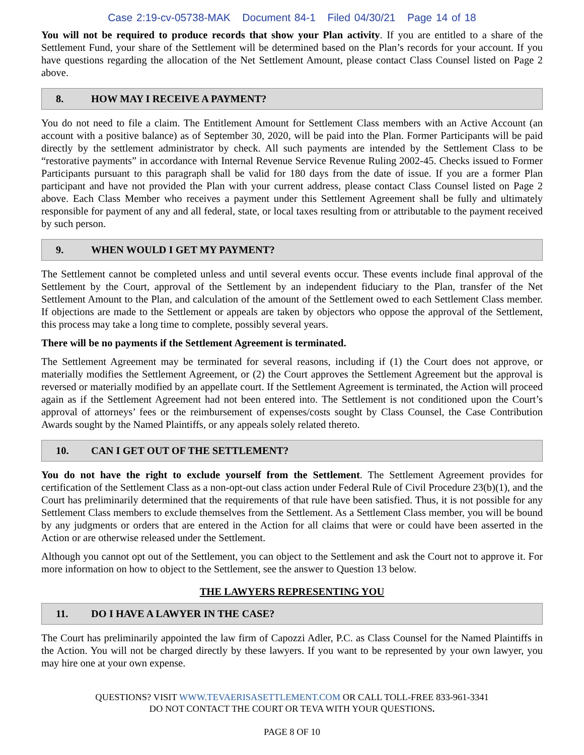Case 2:19-cv-05738-MAK Document 84-1 Filed 04/30/21 Page 14 of 18
You will not be required to produce records that show your Plan activity. If you are entitled to a share of the Settlement Fund, your share of the Settlement will be determined based on the Plan’s records for your account. If you have questions regarding the allocation of the Net Settlement Amount, please contact Class Counsel listed on Page 2 above.
8. HOW MAY I RECEIVE A PAYMENT?
You do not need to file a claim. The Entitlement Amount for Settlement Class members with an Active Account (an account with a positive balance) as of September 30, 2020, will be paid into the Plan. Former Participants will be paid directly by the settlement administrator by check. All such payments are intended by the Settlement Class to be “restorative payments” in accordance with Internal Revenue Service Revenue Ruling 2002-45. Checks issued to Former Participants pursuant to this paragraph shall be valid for 180 days from the date of issue. If you are a former Plan participant and have not provided the Plan with your current address, please contact Class Counsel listed on Page 2 above. Each Class Member who receives a payment under this Settlement Agreement shall be fully and ultimately responsible for payment of any and all federal, state, or local taxes resulting from or attributable to the payment received by such person.
9. WHEN WOULD I GET MY PAYMENT?
The Settlement cannot be completed unless and until several events occur. These events include final approval of the Settlement by the Court, approval of the Settlement by an independent fiduciary to the Plan, transfer of the Net Settlement Amount to the Plan, and calculation of the amount of the Settlement owed to each Settlement Class member. If objections are made to the Settlement or appeals are taken by objectors who oppose the approval of the Settlement, this process may take a long time to complete, possibly several years.
There will be no payments if the Settlement Agreement is terminated.
The Settlement Agreement may be terminated for several reasons, including if (1) the Court does not approve, or materially modifies the Settlement Agreement, or (2) the Court approves the Settlement Agreement but the approval is reversed or materially modified by an appellate court. If the Settlement Agreement is terminated, the Action will proceed again as if the Settlement Agreement had not been entered into. The Settlement is not conditioned upon the Court’s approval of attorneys’ fees or the reimbursement of expenses/costs sought by Class Counsel, the Case Contribution Awards sought by the Named Plaintiffs, or any appeals solely related thereto.
10. CAN I GET OUT OF THE SETTLEMENT?
You do not have the right to exclude yourself from the Settlement. The Settlement Agreement provides for certification of the Settlement Class as a non-opt-out class action under Federal Rule of Civil Procedure 23(b)(1), and the Court has preliminarily determined that the requirements of that rule have been satisfied. Thus, it is not possible for any Settlement Class members to exclude themselves from the Settlement. As a Settlement Class member, you will be bound by any judgments or orders that are entered in the Action for all claims that were or could have been asserted in the Action or are otherwise released under the Settlement.
Although you cannot opt out of the Settlement, you can object to the Settlement and ask the Court not to approve it. For more information on how to object to the Settlement, see the answer to Question 13 below.
THE LAWYERS REPRESENTING YOU
11. DO I HAVE A LAWYER IN THE CASE?
The Court has preliminarily appointed the law firm of Capozzi Adler, P.C. as Class Counsel for the Named Plaintiffs in the Action. You will not be charged directly by these lawyers. If you want to be represented by your own lawyer, you may hire one at your own expense.
QUESTIONS? VISIT WWW.TEVAERISASETTLEMENT.COM OR CALL TOLL-FREE 833-961-3341
DO NOT CONTACT THE COURT OR TEVA WITH YOUR QUESTIONS.
PAGE 8 OF 10